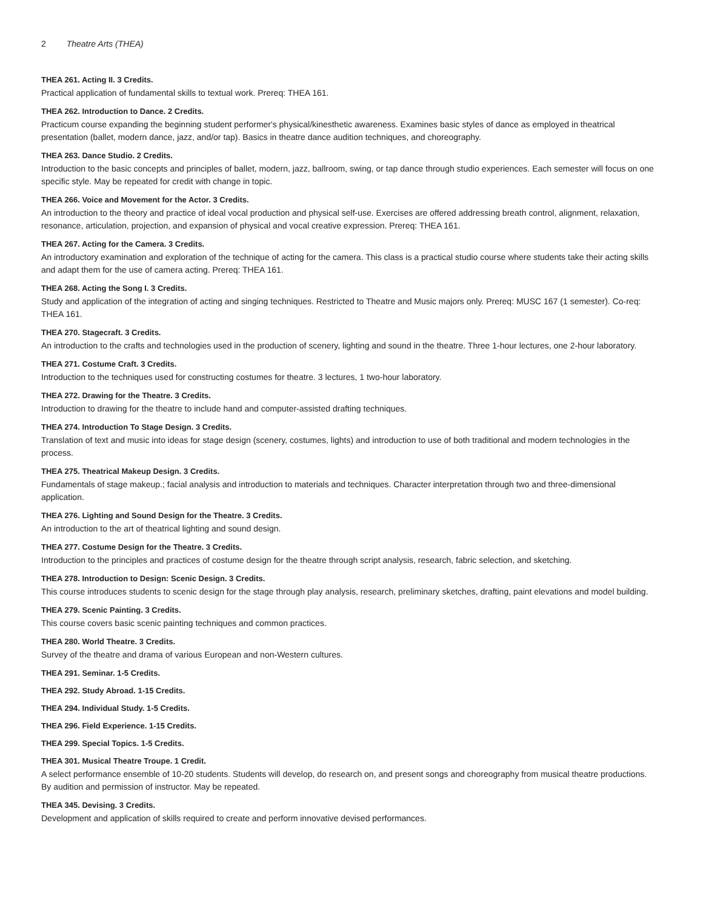2 Theatre Arts (THEA)
THEA 261. Acting II. 3 Credits.
Practical application of fundamental skills to textual work. Prereq: THEA 161.
THEA 262. Introduction to Dance. 2 Credits.
Practicum course expanding the beginning student performer's physical/kinesthetic awareness. Examines basic styles of dance as employed in theatrical presentation (ballet, modern dance, jazz, and/or tap). Basics in theatre dance audition techniques, and choreography.
THEA 263. Dance Studio. 2 Credits.
Introduction to the basic concepts and principles of ballet, modern, jazz, ballroom, swing, or tap dance through studio experiences. Each semester will focus on one specific style. May be repeated for credit with change in topic.
THEA 266. Voice and Movement for the Actor. 3 Credits.
An introduction to the theory and practice of ideal vocal production and physical self-use. Exercises are offered addressing breath control, alignment, relaxation, resonance, articulation, projection, and expansion of physical and vocal creative expression. Prereq: THEA 161.
THEA 267. Acting for the Camera. 3 Credits.
An introductory examination and exploration of the technique of acting for the camera. This class is a practical studio course where students take their acting skills and adapt them for the use of camera acting. Prereq: THEA 161.
THEA 268. Acting the Song I. 3 Credits.
Study and application of the integration of acting and singing techniques. Restricted to Theatre and Music majors only. Prereq: MUSC 167 (1 semester). Co-req: THEA 161.
THEA 270. Stagecraft. 3 Credits.
An introduction to the crafts and technologies used in the production of scenery, lighting and sound in the theatre. Three 1-hour lectures, one 2-hour laboratory.
THEA 271. Costume Craft. 3 Credits.
Introduction to the techniques used for constructing costumes for theatre. 3 lectures, 1 two-hour laboratory.
THEA 272. Drawing for the Theatre. 3 Credits.
Introduction to drawing for the theatre to include hand and computer-assisted drafting techniques.
THEA 274. Introduction To Stage Design. 3 Credits.
Translation of text and music into ideas for stage design (scenery, costumes, lights) and introduction to use of both traditional and modern technologies in the process.
THEA 275. Theatrical Makeup Design. 3 Credits.
Fundamentals of stage makeup.; facial analysis and introduction to materials and techniques. Character interpretation through two and three-dimensional application.
THEA 276. Lighting and Sound Design for the Theatre. 3 Credits.
An introduction to the art of theatrical lighting and sound design.
THEA 277. Costume Design for the Theatre. 3 Credits.
Introduction to the principles and practices of costume design for the theatre through script analysis, research, fabric selection, and sketching.
THEA 278. Introduction to Design: Scenic Design. 3 Credits.
This course introduces students to scenic design for the stage through play analysis, research, preliminary sketches, drafting, paint elevations and model building.
THEA 279. Scenic Painting. 3 Credits.
This course covers basic scenic painting techniques and common practices.
THEA 280. World Theatre. 3 Credits.
Survey of the theatre and drama of various European and non-Western cultures.
THEA 291. Seminar. 1-5 Credits.
THEA 292. Study Abroad. 1-15 Credits.
THEA 294. Individual Study. 1-5 Credits.
THEA 296. Field Experience. 1-15 Credits.
THEA 299. Special Topics. 1-5 Credits.
THEA 301. Musical Theatre Troupe. 1 Credit.
A select performance ensemble of 10-20 students. Students will develop, do research on, and present songs and choreography from musical theatre productions. By audition and permission of instructor. May be repeated.
THEA 345. Devising. 3 Credits.
Development and application of skills required to create and perform innovative devised performances.